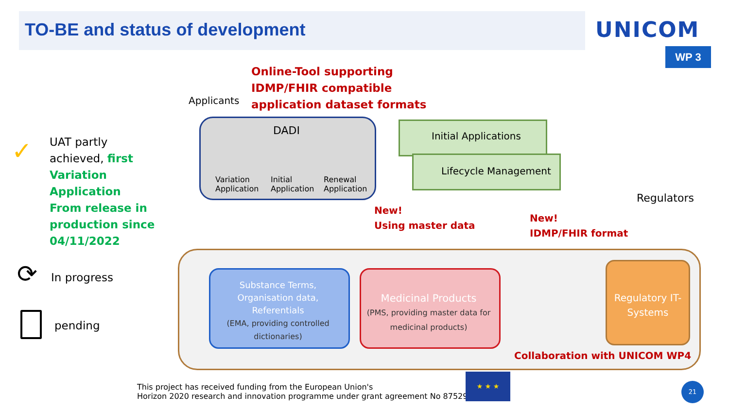TO-BE and status of development
UNICOM
WP 3
Applicants
Online-Tool supporting
IDMP/FHIR compatible
application dataset formats
UAT partly achieved, first Variation Application From release in production since 04/11/2022
✓
⟳ In progress
pending
DADI
Variation
Application
Initial
Application
Renewal
Application
Initial Applications
Lifecycle Management
Regulators
New!
Using master data
New!
IDMP/FHIR format
Substance Terms, Organisation data, Referentials
(EMA, providing controlled dictionaries)
Medicinal Products
(PMS, providing master data for medicinal products)
Regulatory IT-Systems
Collaboration with UNICOM WP4
This project has received funding from the European Union's
Horizon 2020 research and innovation programme under grant agreement No 875299
★ ★ ★
21